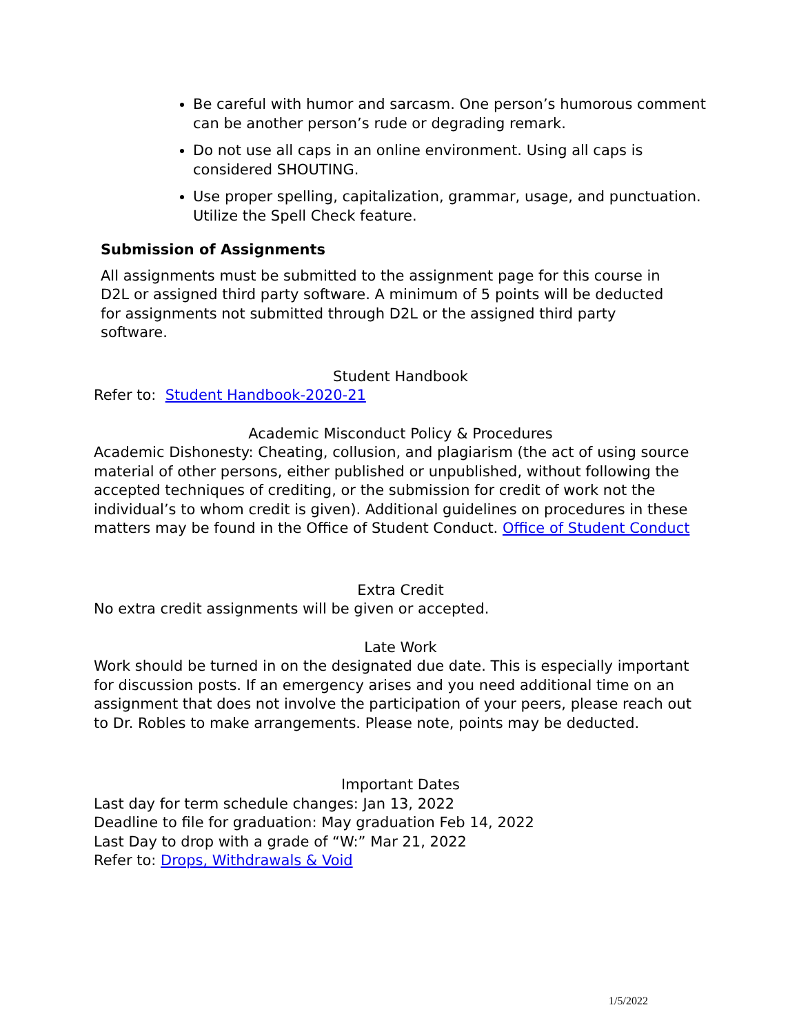Be careful with humor and sarcasm. One person’s humorous comment can be another person’s rude or degrading remark.
Do not use all caps in an online environment. Using all caps is considered SHOUTING.
Use proper spelling, capitalization, grammar, usage, and punctuation. Utilize the Spell Check feature.
Submission of Assignments
All assignments must be submitted to the assignment page for this course in D2L or assigned third party software. A minimum of 5 points will be deducted for assignments not submitted through D2L or the assigned third party software.
Student Handbook
Refer to: Student Handbook-2020-21
Academic Misconduct Policy & Procedures
Academic Dishonesty: Cheating, collusion, and plagiarism (the act of using source material of other persons, either published or unpublished, without following the accepted techniques of crediting, or the submission for credit of work not the individual’s to whom credit is given). Additional guidelines on procedures in these matters may be found in the Office of Student Conduct. Office of Student Conduct
Extra Credit
No extra credit assignments will be given or accepted.
Late Work
Work should be turned in on the designated due date. This is especially important for discussion posts. If an emergency arises and you need additional time on an assignment that does not involve the participation of your peers, please reach out to Dr. Robles to make arrangements. Please note, points may be deducted.
Important Dates
Last day for term schedule changes: Jan 13, 2022
Deadline to file for graduation: May graduation Feb 14, 2022
Last Day to drop with a grade of “W:” Mar 21, 2022
Refer to: Drops, Withdrawals & Void
1/5/2022